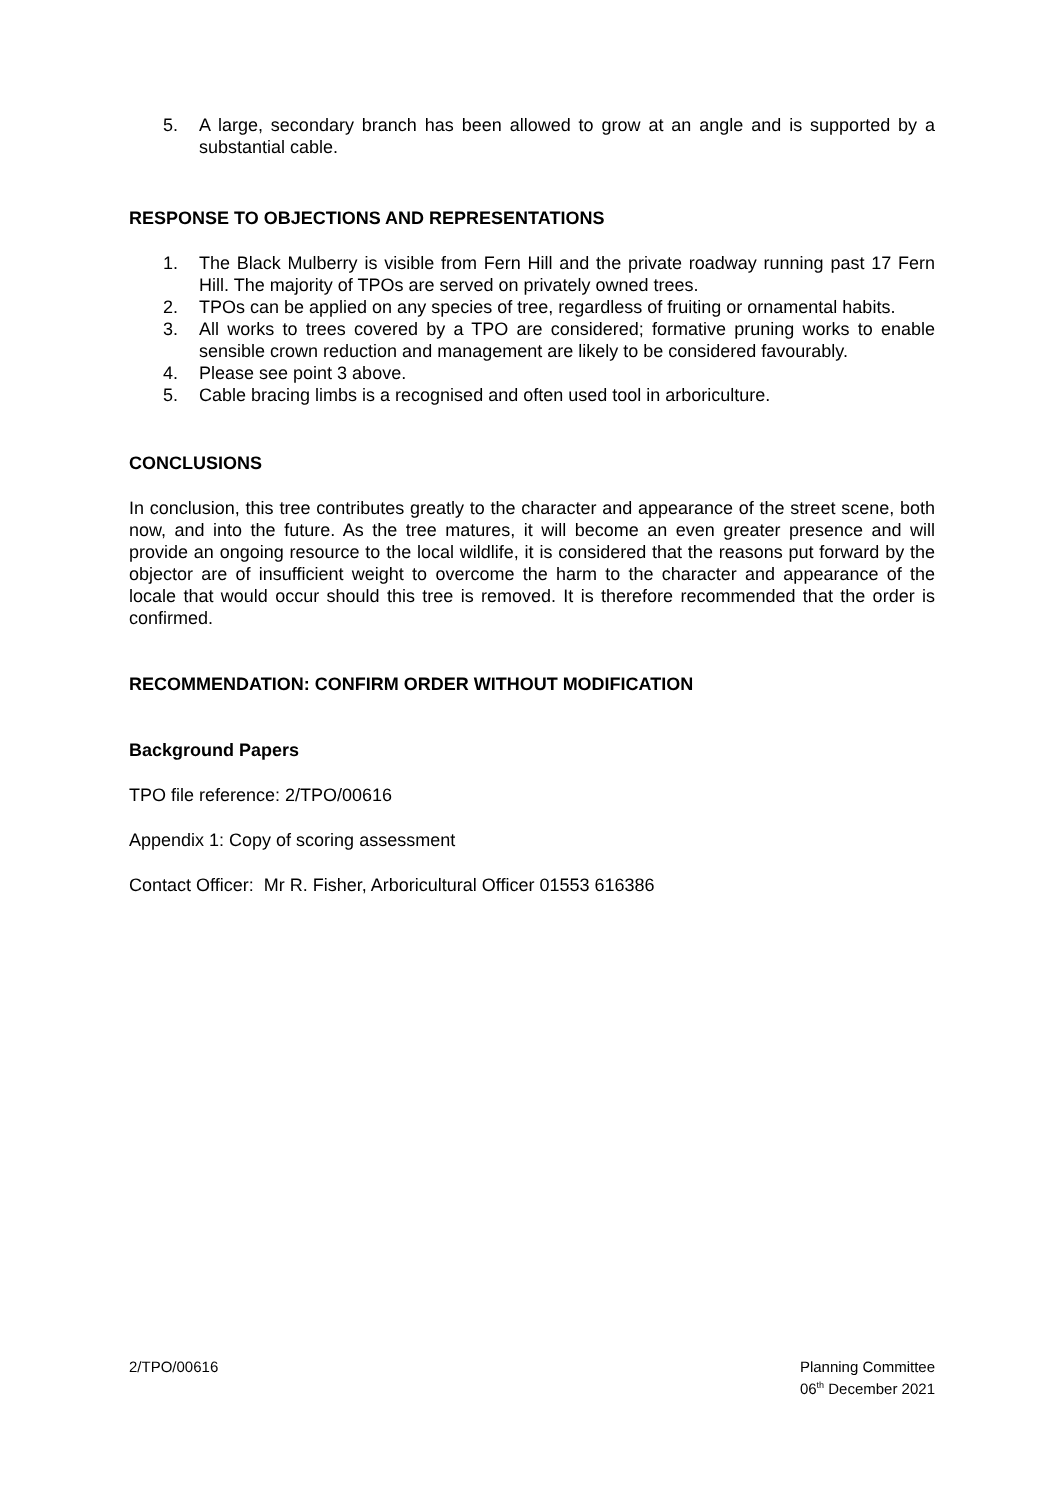5. A large, secondary branch has been allowed to grow at an angle and is supported by a substantial cable.
RESPONSE TO OBJECTIONS AND REPRESENTATIONS
1. The Black Mulberry is visible from Fern Hill and the private roadway running past 17 Fern Hill. The majority of TPOs are served on privately owned trees.
2. TPOs can be applied on any species of tree, regardless of fruiting or ornamental habits.
3. All works to trees covered by a TPO are considered; formative pruning works to enable sensible crown reduction and management are likely to be considered favourably.
4. Please see point 3 above.
5. Cable bracing limbs is a recognised and often used tool in arboriculture.
CONCLUSIONS
In conclusion, this tree contributes greatly to the character and appearance of the street scene, both now, and into the future. As the tree matures, it will become an even greater presence and will provide an ongoing resource to the local wildlife, it is considered that the reasons put forward by the objector are of insufficient weight to overcome the harm to the character and appearance of the locale that would occur should this tree is removed. It is therefore recommended that the order is confirmed.
RECOMMENDATION: CONFIRM ORDER WITHOUT MODIFICATION
Background Papers
TPO file reference: 2/TPO/00616
Appendix 1: Copy of scoring assessment
Contact Officer: Mr R. Fisher, Arboricultural Officer 01553 616386
2/TPO/00616 Planning Committee
06<sup>th</sup> December 2021